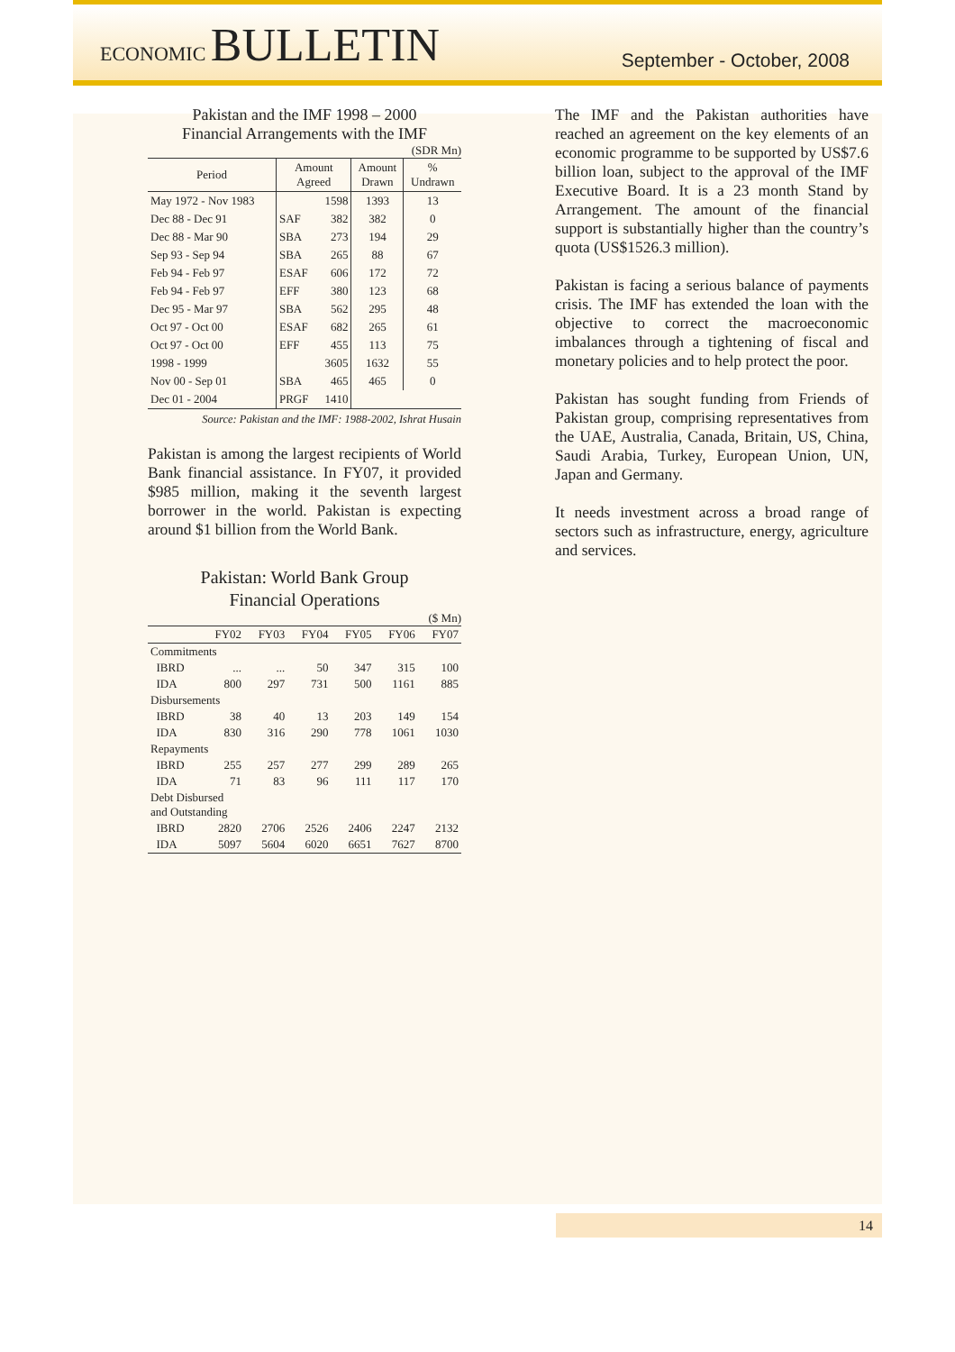ECONOMIC BULLETIN
September - October, 2008
Pakistan and the IMF 1998 – 2000
Financial Arrangements with the IMF
(SDR Mn)
| Period | Amount Agreed | | Amount Drawn | % Undrawn |
| --- | --- | --- | --- | --- |
| May 1972 - Nov 1983 | | 1598 | 1393 | 13 |
| Dec 88 - Dec 91 | SAF | 382 | 382 | 0 |
| Dec 88 - Mar 90 | SBA | 273 | 194 | 29 |
| Sep 93 - Sep 94 | SBA | 265 | 88 | 67 |
| Feb 94 - Feb 97 | ESAF | 606 | 172 | 72 |
| Feb 94 - Feb 97 | EFF | 380 | 123 | 68 |
| Dec 95 - Mar 97 | SBA | 562 | 295 | 48 |
| Oct 97 - Oct 00 | ESAF | 682 | 265 | 61 |
| Oct 97 - Oct 00 | EFF | 455 | 113 | 75 |
| 1998 - 1999 | | 3605 | 1632 | 55 |
| Nov 00 - Sep 01 | SBA | 465 | 465 | 0 |
| Dec 01 - 2004 | PRGF | 1410 | | |
Source: Pakistan and the IMF: 1988-2002, Ishrat Husain
Pakistan is among the largest recipients of World Bank financial assistance. In FY07, it provided $985 million, making it the seventh largest borrower in the world. Pakistan is expecting around $1 billion from the World Bank.
Pakistan: World Bank Group
Financial Operations
($ Mn)
| | FY02 | FY03 | FY04 | FY05 | FY06 | FY07 |
| Commitments | | | | | | |
| IBRD | ... | ... | 50 | 347 | 315 | 100 |
| IDA | 800 | 297 | 731 | 500 | 1161 | 885 |
| Disbursements | | | | | | |
| IBRD | 38 | 40 | 13 | 203 | 149 | 154 |
| IDA | 830 | 316 | 290 | 778 | 1061 | 1030 |
| Repayments | | | | | | |
| IBRD | 255 | 257 | 277 | 299 | 289 | 265 |
| IDA | 71 | 83 | 96 | 111 | 117 | 170 |
| Debt Disbursed and Outstanding | | | | | | |
| IBRD | 2820 | 2706 | 2526 | 2406 | 2247 | 2132 |
| IDA | 5097 | 5604 | 6020 | 6651 | 7627 | 8700 |
The IMF and the Pakistan authorities have reached an agreement on the key elements of an economic programme to be supported by US$7.6 billion loan, subject to the approval of the IMF Executive Board. It is a 23 month Stand by Arrangement. The amount of the financial support is substantially higher than the country’s quota (US$1526.3 million).
Pakistan is facing a serious balance of payments crisis. The IMF has extended the loan with the objective to correct the macroeconomic imbalances through a tightening of fiscal and monetary policies and to help protect the poor.
Pakistan has sought funding from Friends of Pakistan group, comprising representatives from the UAE, Australia, Canada, Britain, US, China, Saudi Arabia, Turkey, European Union, UN, Japan and Germany.
It needs investment across a broad range of sectors such as infrastructure, energy, agriculture and services.
14